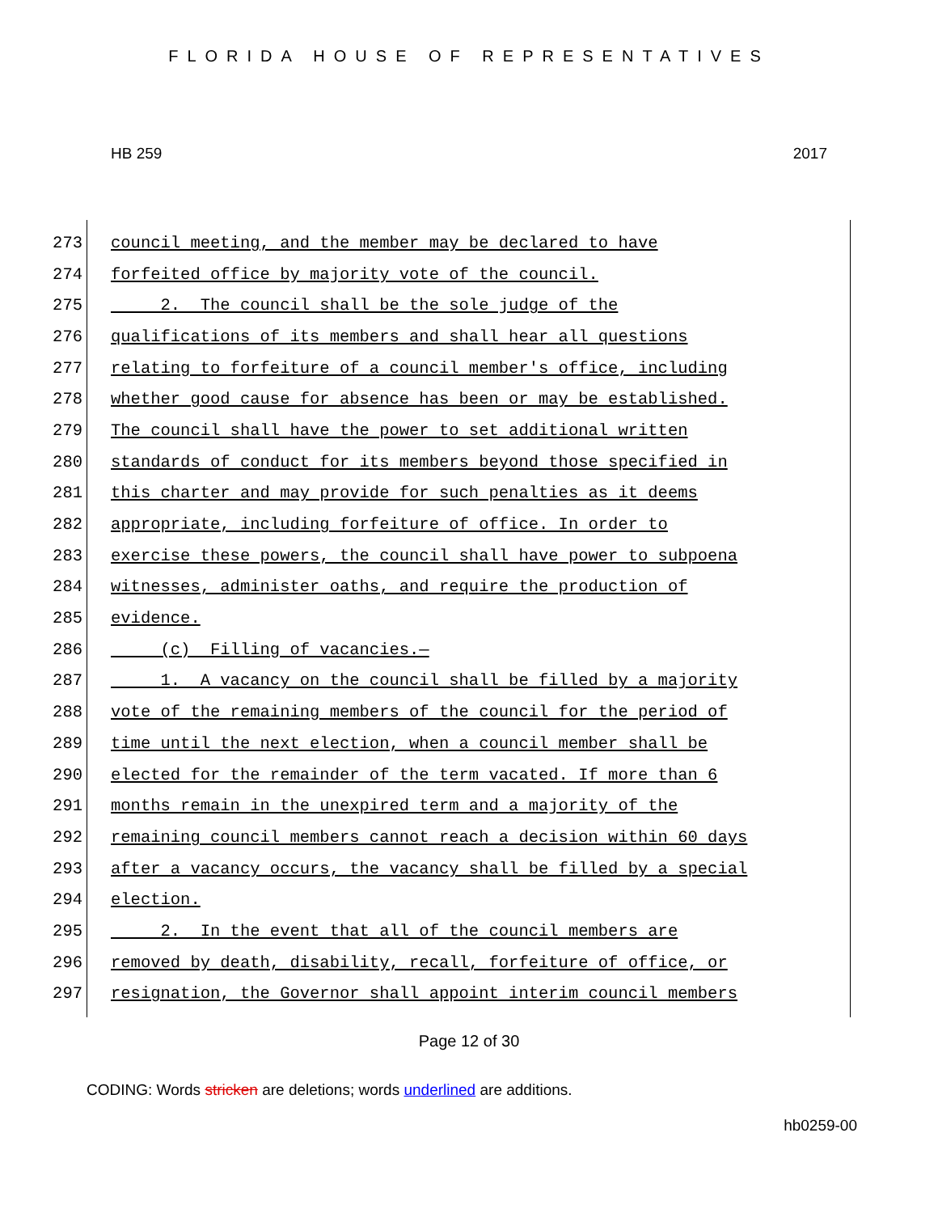FLORIDA HOUSE OF REPRESENTATIVES
HB 259 2017
273
council meeting, and the member may be declared to have
274
forfeited office by majority vote of the council.
275
2. The council shall be the sole judge of the
276
qualifications of its members and shall hear all questions
277
relating to forfeiture of a council member's office, including
278
whether good cause for absence has been or may be established.
279
The council shall have the power to set additional written
280
standards of conduct for its members beyond those specified in
281
this charter and may provide for such penalties as it deems
282
appropriate, including forfeiture of office. In order to
283
exercise these powers, the council shall have power to subpoena
284
witnesses, administer oaths, and require the production of
285
evidence.
286
(c) Filling of vacancies.—
287
1. A vacancy on the council shall be filled by a majority
288
vote of the remaining members of the council for the period of
289
time until the next election, when a council member shall be
290
elected for the remainder of the term vacated. If more than 6
291
months remain in the unexpired term and a majority of the
292
remaining council members cannot reach a decision within 60 days
293
after a vacancy occurs, the vacancy shall be filled by a special
294
election.
295
2. In the event that all of the council members are
296
removed by death, disability, recall, forfeiture of office, or
297
resignation, the Governor shall appoint interim council members
Page 12 of 30
CODING: Words stricken are deletions; words underlined are additions.
hb0259-00